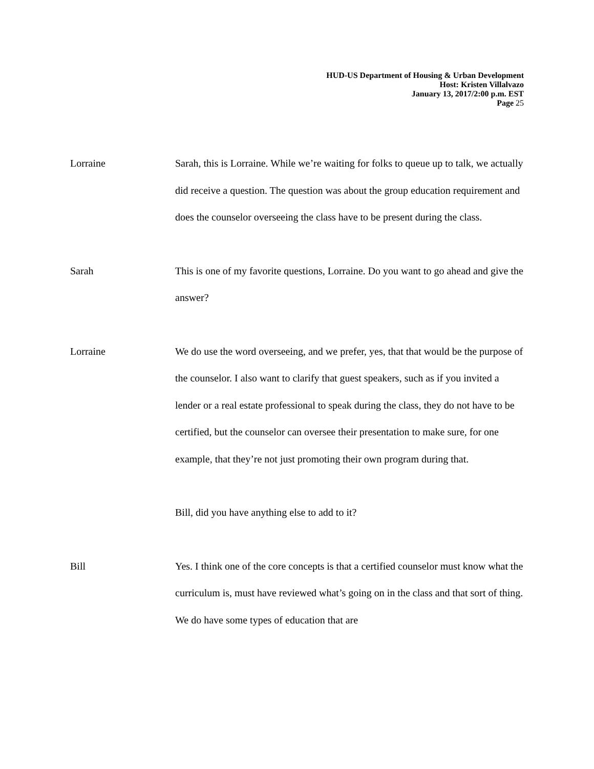HUD-US Department of Housing & Urban Development
Host: Kristen Villalvazo
January 13, 2017/2:00 p.m. EST
Page 25
Lorraine Sarah, this is Lorraine. While we’re waiting for folks to queue up to talk, we actually did receive a question. The question was about the group education requirement and does the counselor overseeing the class have to be present during the class.
Sarah This is one of my favorite questions, Lorraine. Do you want to go ahead and give the answer?
Lorraine We do use the word overseeing, and we prefer, yes, that that would be the purpose of the counselor. I also want to clarify that guest speakers, such as if you invited a lender or a real estate professional to speak during the class, they do not have to be certified, but the counselor can oversee their presentation to make sure, for one example, that they’re not just promoting their own program during that.
Bill, did you have anything else to add to it?
Bill Yes. I think one of the core concepts is that a certified counselor must know what the curriculum is, must have reviewed what’s going on in the class and that sort of thing. We do have some types of education that are